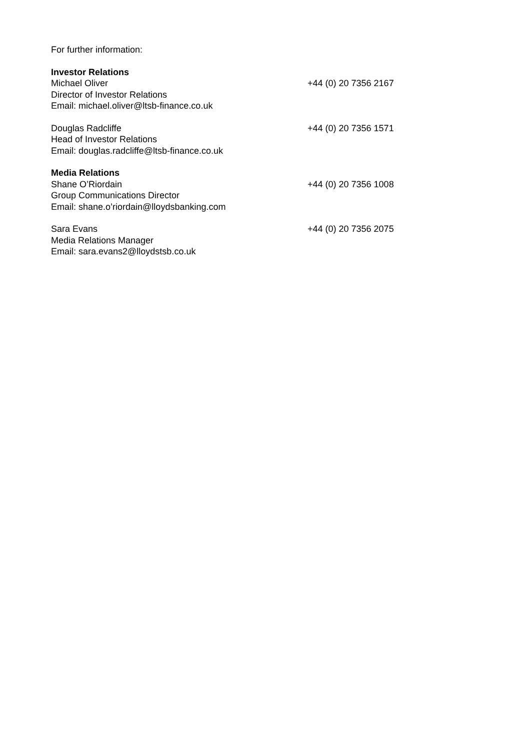For further information:
Investor Relations
Michael Oliver +44 (0) 20 7356 2167
Director of Investor Relations
Email: michael.oliver@ltsb-finance.co.uk
Douglas Radcliffe +44 (0) 20 7356 1571
Head of Investor Relations
Email: douglas.radcliffe@ltsb-finance.co.uk
Media Relations
Shane O’Riordain +44 (0) 20 7356 1008
Group Communications Director
Email: shane.o’riordain@lloydsbanking.com
Sara Evans +44 (0) 20 7356 2075
Media Relations Manager
Email: sara.evans2@lloydstsb.co.uk